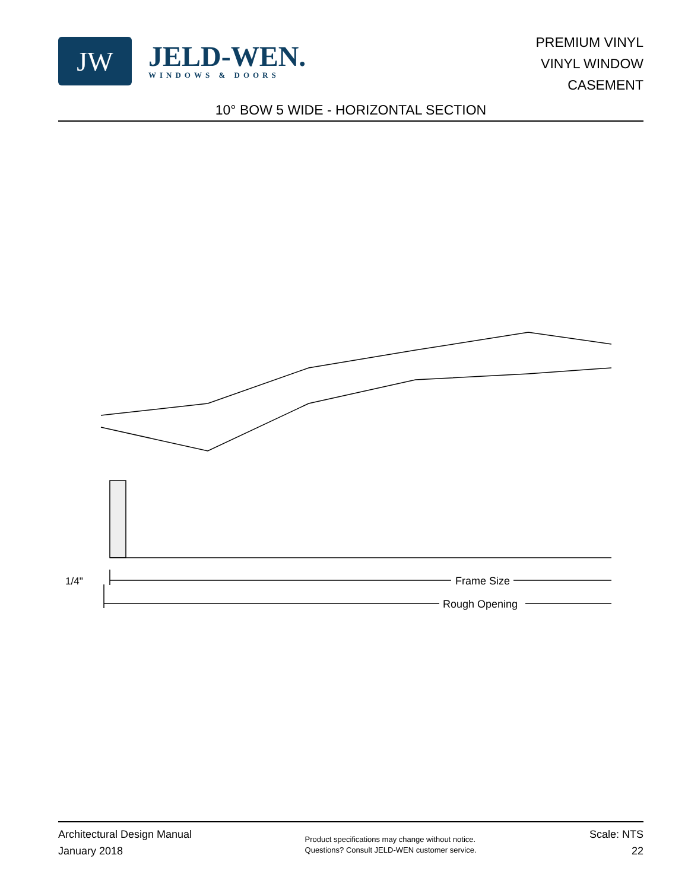JW
JELD-WEN.
WINDOWS & DOORS
PREMIUM VINYL
VINYL WINDOW
CASEMENT
10° BOW 5 WIDE - HORIZONTAL SECTION
1/4"
Frame Size
Rough Opening
Architectural Design Manual
January 2018
Product specifications may change without notice.
Questions? Consult JELD-WEN customer service.
Scale: NTS
22